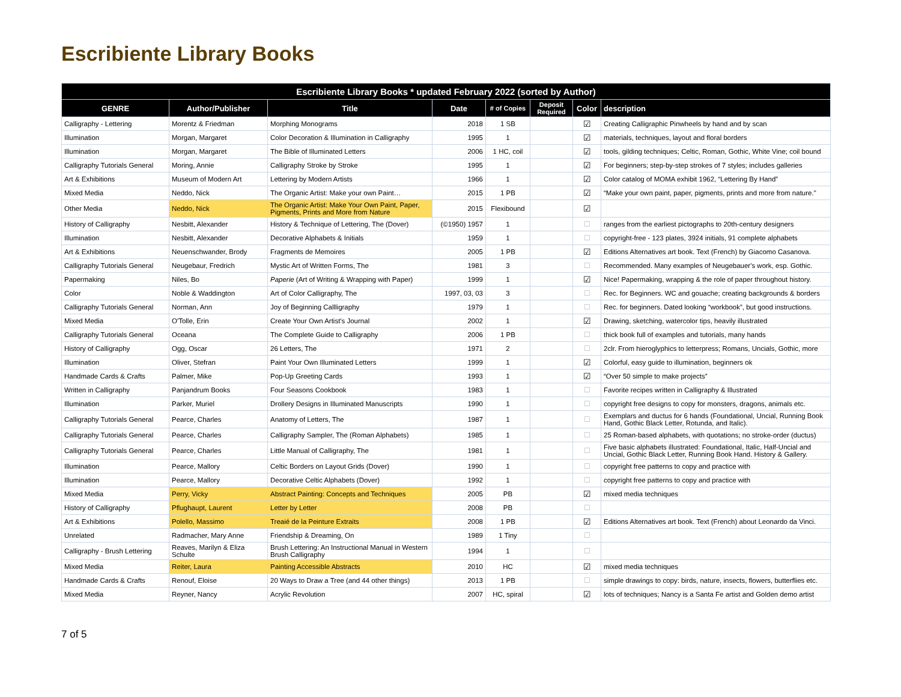Escribiente Library Books
| Escribiente Library Books * updated February 2022 (sorted by Author) | | | | | | | |
| --- | --- | --- | --- | --- | --- | --- | --- |
| GENRE | Author/Publisher | Title | Date | # of Copies | Deposit Required | Color | description |
| Calligraphy - Lettering | Morentz & Friedman | Morphing Monograms | 2018 | 1 SB | | ☑ | Creating Calligraphic Pinwheels by hand and by scan |
| Illumination | Morgan, Margaret | Color Decoration & Illumination in Calligraphy | 1995 | 1 | | ☑ | materials, techniques, layout and floral borders |
| Illumination | Morgan, Margaret | The Bible of Illuminated Letters | 2006 | 1 HC, coil | | ☑ | tools, gilding techniques; Celtic, Roman, Gothic, White Vine; coil bound |
| Calligraphy Tutorials General | Moring, Annie | Calligraphy Stroke by Stroke | 1995 | 1 | | ☑ | For beginners; step-by-step strokes of 7 styles; includes galleries |
| Art & Exhibitions | Museum of Modern Art | Lettering by Modern Artists | 1966 | 1 | | ☑ | Color catalog of MOMA exhibit 1962, “Lettering By Hand” |
| Mixed Media | Neddo, Nick | The Organic Artist: Make your own Paint… | 2015 | 1 PB | | ☑ | “Make your own paint, paper, pigments, prints and more from nature." |
| Other Media | Neddo, Nick | The Organic Artist: Make Your Own Paint, Paper, Pigments, Prints and More from Nature | 2015 | Flexibound | | ☑ | |
| History of Calligraphy | Nesbitt, Alexander | History & Technique of Lettering, The (Dover) | (©1950) 1957 | 1 | | ☐ | ranges from the earliest pictographs to 20th-century designers |
| Illumination | Nesbitt, Alexander | Decorative Alphabets & Initials | 1959 | 1 | | ☐ | copyright-free - 123 plates, 3924 initials, 91 complete alphabets |
| Art & Exhibitions | Neuenschwander, Brody | Fragments de Memoires | 2005 | 1 PB | | ☑ | Editions Alternatives art book. Text (French) by Giacomo Casanova. |
| Calligraphy Tutorials General | Neugebaur, Fredrich | Mystic Art of Written Forms, The | 1981 | 3 | | ☐ | Recommended. Many examples of Neugebauer's work, esp. Gothic. |
| Papermaking | Niles, Bo | Paperie (Art of Writing & Wrapping with Paper) | 1999 | 1 | | ☑ | Nice! Papermaking, wrapping & the role of paper throughout history. |
| Color | Noble & Waddington | Art of Color Calligraphy, The | 1997, 03, 03 | 3 | | ☐ | Rec. for Beginners. WC and gouache; creating backgrounds & borders |
| Calligraphy Tutorials General | Norman, Ann | Joy of Beginning Callligraphy | 1979 | 1 | | ☐ | Rec. for beginners. Dated looking “workbook”, but good instructions. |
| Mixed Media | O'Tolle, Erin | Create Your Own Artist's Journal | 2002 | 1 | | ☑ | Drawing, sketching, watercolor tips, heavily illustrated |
| Calligraphy Tutorials General | Oceana | The Complete Guide to Calligraphy | 2006 | 1 PB | | ☐ | thick book full of examples and tutorials, many hands |
| History of Calligraphy | Ogg, Oscar | 26 Letters, The | 1971 | 2 | | ☐ | 2clr. From hieroglyphics to letterpress; Romans, Uncials, Gothic, more |
| Illumination | Oliver, Stefran | Paint Your Own Illuminated Letters | 1999 | 1 | | ☑ | Colorful, easy guide to illumination, beginners ok |
| Handmade Cards & Crafts | Palmer, Mike | Pop-Up Greeting Cards | 1993 | 1 | | ☑ | “Over 50 simple to make projects” |
| Written in Calligraphy | Panjandrum Books | Four Seasons Cookbook | 1983 | 1 | | ☐ | Favorite recipes written in Calligraphy & Illustrated |
| Illumination | Parker, Muriel | Drollery Designs in Illuminated Manuscripts | 1990 | 1 | | ☐ | copyright free designs to copy for monsters, dragons, animals etc. |
| Calligraphy Tutorials General | Pearce, Charles | Anatomy of Letters, The | 1987 | 1 | | ☐ | Exemplars and ductus for 6 hands (Foundational, Uncial, Running Book Hand, Gothic Black Letter, Rotunda, and Italic). |
| Calligraphy Tutorials General | Pearce, Charles | Calligraphy Sampler, The (Roman Alphabets) | 1985 | 1 | | ☐ | 25 Roman-based alphabets, with quotations; no stroke-order (ductus) |
| Calligraphy Tutorials General | Pearce, Charles | Little Manual of Calligraphy, The | 1981 | 1 | | ☐ | Five basic alphabets illustrated: Foundational, Italic, Half-Uncial and Uncial, Gothic Black Letter, Running Book Hand. History & Gallery. |
| Illumination | Pearce, Mallory | Celtic Borders on Layout Grids (Dover) | 1990 | 1 | | ☐ | copyright free patterns to copy and practice with |
| Illumination | Pearce, Mallory | Decorative Celtic Alphabets (Dover) | 1992 | 1 | | ☐ | copyright free patterns to copy and practice with |
| Mixed Media | Perry, Vicky | Abstract Painting: Concepts and Techniques | 2005 | PB | | ☑ | mixed media techniques |
| History of Calligraphy | Pflughaupt, Laurent | Letter by Letter | 2008 | PB | | ☐ | |
| Art & Exhibitions | Polello, Massimo | Treaié de la Peinture Extraits | 2008 | 1 PB | | ☑ | Editions Alternatives art book. Text (French) about Leonardo da Vinci. |
| Unrelated | Radmacher, Mary Anne | Friendship & Dreaming, On | 1989 | 1 Tiny | | ☐ | |
| Calligraphy - Brush Lettering | Reaves, Marilyn & Eliza Schulte | Brush Lettering: An Instructional Manual in Western Brush Calligraphy | 1994 | 1 | | ☐ | |
| Mixed Media | Reiter, Laura | Painting Accessible Abstracts | 2010 | HC | | ☑ | mixed media techniques |
| Handmade Cards & Crafts | Renouf, Eloise | 20 Ways to Draw a Tree (and 44 other things) | 2013 | 1 PB | | ☐ | simple drawings to copy: birds, nature, insects, flowers, butterflies etc. |
| Mixed Media | Reyner, Nancy | Acrylic Revolution | 2007 | HC, spiral | | ☑ | lots of techniques; Nancy is a Santa Fe artist and Golden demo artist |
7 of 5